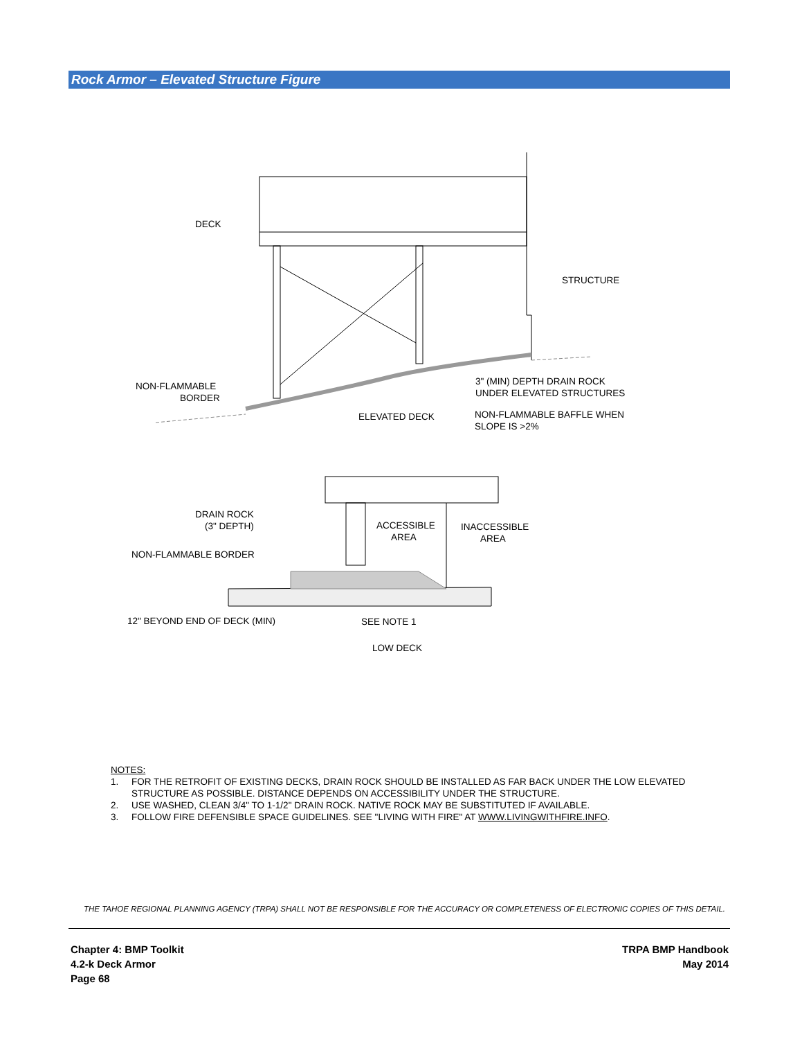Rock Armor – Elevated Structure Figure
DECK
STRUCTURE
NON-FLAMMABLE
BORDER
3" (MIN) DEPTH DRAIN ROCK
UNDER ELEVATED STRUCTURES
ELEVATED DECK
NON-FLAMMABLE BAFFLE WHEN
SLOPE IS >2%
DRAIN ROCK
(3" DEPTH)
ACCESSIBLE
AREA
INACCESSIBLE
AREA
NON-FLAMMABLE BORDER
12" BEYOND END OF DECK (MIN)
SEE NOTE 1
LOW DECK
NOTES:
1. FOR THE RETROFIT OF EXISTING DECKS, DRAIN ROCK SHOULD BE INSTALLED AS FAR BACK UNDER THE LOW ELEVATED
STRUCTURE AS POSSIBLE. DISTANCE DEPENDS ON ACCESSIBILITY UNDER THE STRUCTURE.
2. USE WASHED, CLEAN 3/4" TO 1-1/2" DRAIN ROCK. NATIVE ROCK MAY BE SUBSTITUTED IF AVAILABLE.
3. FOLLOW FIRE DEFENSIBLE SPACE GUIDELINES. SEE "LIVING WITH FIRE" AT WWW.LIVINGWITHFIRE.INFO.
THE TAHOE REGIONAL PLANNING AGENCY (TRPA) SHALL NOT BE RESPONSIBLE FOR THE ACCURACY OR COMPLETENESS OF ELECTRONIC COPIES OF THIS DETAIL.
Chapter 4: BMP Toolkit
4.2-k Deck Armor
Page 68
TRPA BMP Handbook
May 2014